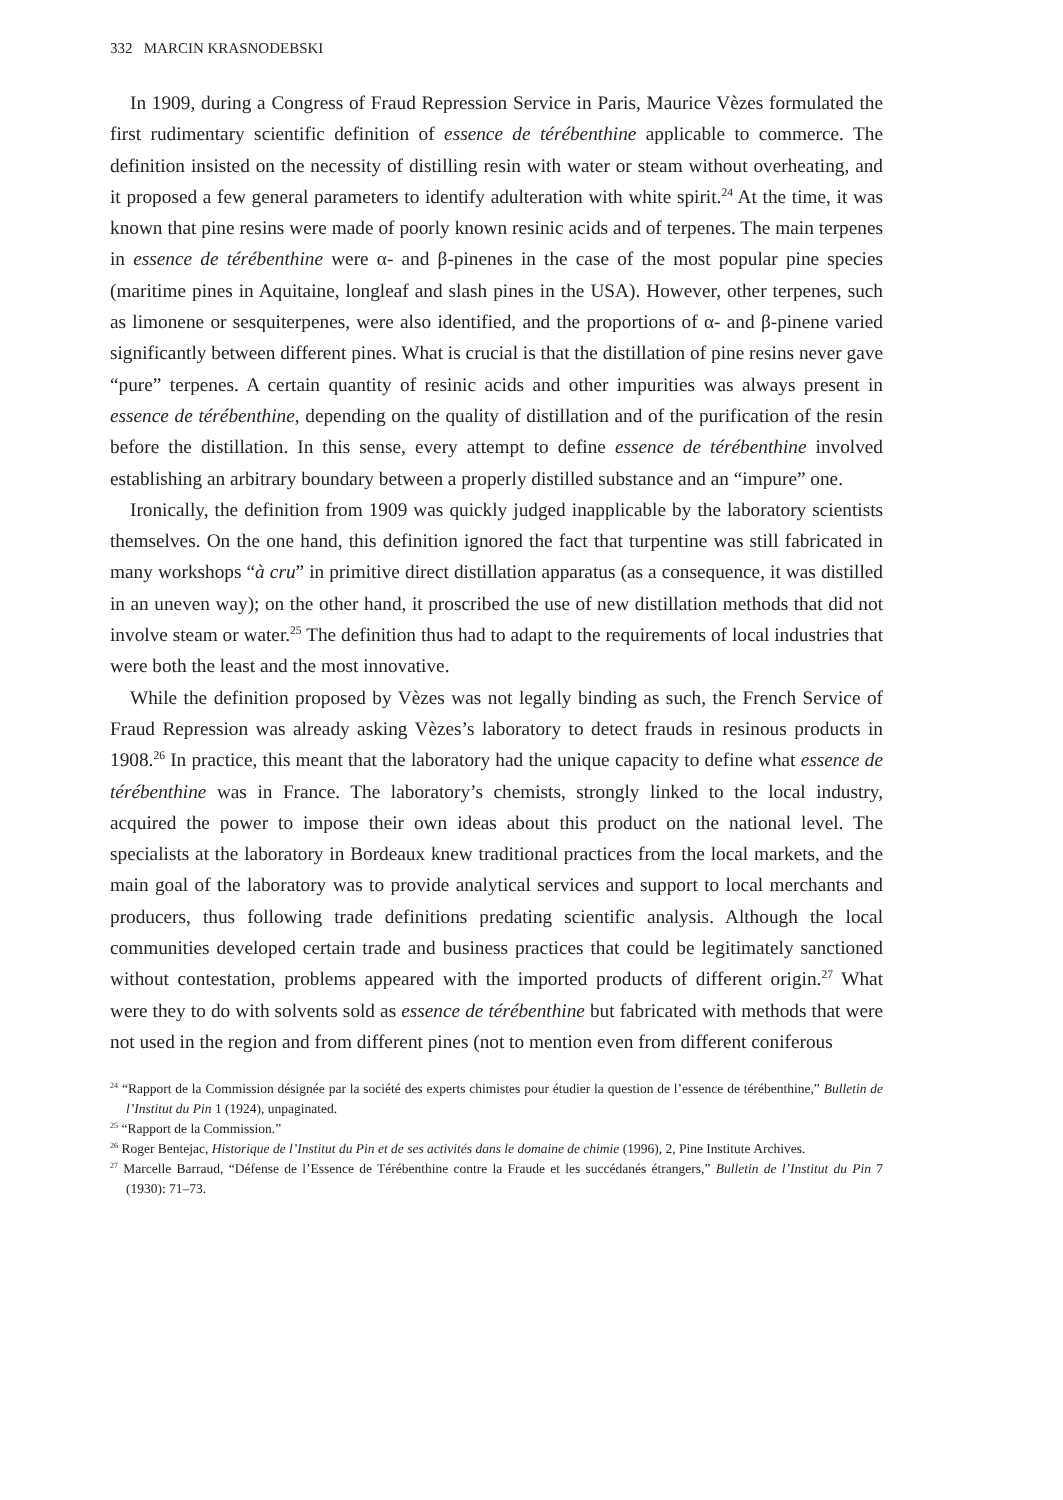332 MARCIN KRASNODEBSKI
In 1909, during a Congress of Fraud Repression Service in Paris, Maurice Vèzes formulated the first rudimentary scientific definition of essence de térébenthine applicable to commerce. The definition insisted on the necessity of distilling resin with water or steam without overheating, and it proposed a few general parameters to identify adulteration with white spirit.<sup>24</sup> At the time, it was known that pine resins were made of poorly known resinic acids and of terpenes. The main terpenes in essence de térébenthine were α- and β-pinenes in the case of the most popular pine species (maritime pines in Aquitaine, longleaf and slash pines in the USA). However, other terpenes, such as limonene or sesquiterpenes, were also identified, and the proportions of α- and β-pinene varied significantly between different pines. What is crucial is that the distillation of pine resins never gave “pure” terpenes. A certain quantity of resinic acids and other impurities was always present in essence de térébenthine, depending on the quality of distillation and of the purification of the resin before the distillation. In this sense, every attempt to define essence de térébenthine involved establishing an arbitrary boundary between a properly distilled substance and an “impure” one.
Ironically, the definition from 1909 was quickly judged inapplicable by the laboratory scientists themselves. On the one hand, this definition ignored the fact that turpentine was still fabricated in many workshops “à cru” in primitive direct distillation apparatus (as a consequence, it was distilled in an uneven way); on the other hand, it proscribed the use of new distillation methods that did not involve steam or water.<sup>25</sup> The definition thus had to adapt to the requirements of local industries that were both the least and the most innovative.
While the definition proposed by Vèzes was not legally binding as such, the French Service of Fraud Repression was already asking Vèzes’s laboratory to detect frauds in resinous products in 1908.<sup>26</sup> In practice, this meant that the laboratory had the unique capacity to define what essence de térébenthine was in France. The laboratory’s chemists, strongly linked to the local industry, acquired the power to impose their own ideas about this product on the national level. The specialists at the laboratory in Bordeaux knew traditional practices from the local markets, and the main goal of the laboratory was to provide analytical services and support to local merchants and producers, thus following trade definitions predating scientific analysis. Although the local communities developed certain trade and business practices that could be legitimately sanctioned without contestation, problems appeared with the imported products of different origin.<sup>27</sup> What were they to do with solvents sold as essence de térébenthine but fabricated with methods that were not used in the region and from different pines (not to mention even from different coniferous
<sup>24</sup> “Rapport de la Commission désignée par la société des experts chimistes pour étudier la question de l’essence de térébenthine,” Bulletin de l’Institut du Pin 1 (1924), unpaginated.
<sup>25</sup> “Rapport de la Commission.”
<sup>26</sup> Roger Bentejac, Historique de l’Institut du Pin et de ses activités dans le domaine de chimie (1996), 2, Pine Institute Archives.
<sup>27</sup> Marcelle Barraud, “Défense de l’Essence de Térébenthine contre la Fraude et les succédanés étrangers,” Bulletin de l’Institut du Pin 7 (1930): 71–73.